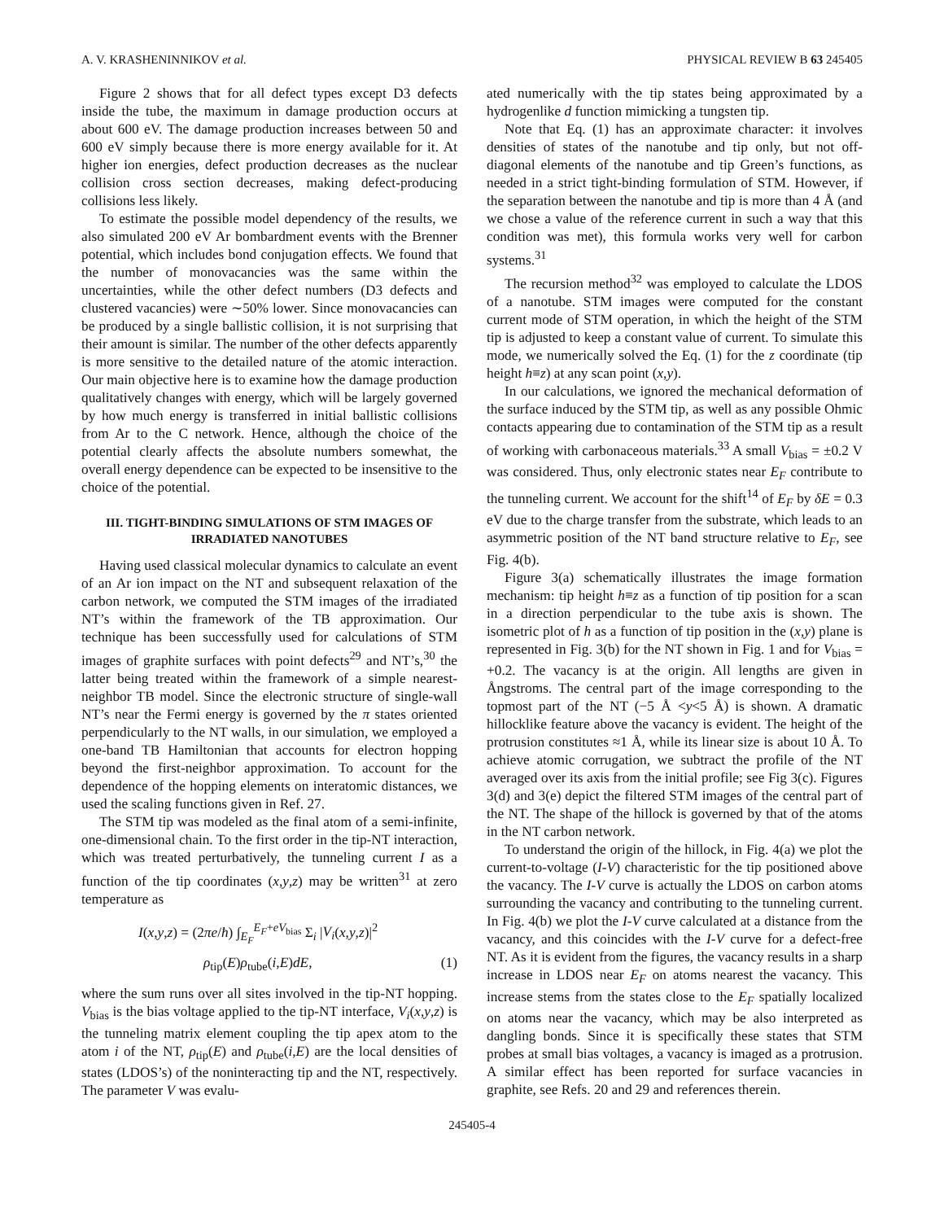A. V. KRASHENINNIKOV et al. PHYSICAL REVIEW B 63 245405
Figure 2 shows that for all defect types except D3 defects inside the tube, the maximum in damage production occurs at about 600 eV. The damage production increases between 50 and 600 eV simply because there is more energy available for it. At higher ion energies, defect production decreases as the nuclear collision cross section decreases, making defect-producing collisions less likely.
To estimate the possible model dependency of the results, we also simulated 200 eV Ar bombardment events with the Brenner potential, which includes bond conjugation effects. We found that the number of monovacancies was the same within the uncertainties, while the other defect numbers (D3 defects and clustered vacancies) were ∼50% lower. Since monovacancies can be produced by a single ballistic collision, it is not surprising that their amount is similar. The number of the other defects apparently is more sensitive to the detailed nature of the atomic interaction. Our main objective here is to examine how the damage production qualitatively changes with energy, which will be largely governed by how much energy is transferred in initial ballistic collisions from Ar to the C network. Hence, although the choice of the potential clearly affects the absolute numbers somewhat, the overall energy dependence can be expected to be insensitive to the choice of the potential.
III. TIGHT-BINDING SIMULATIONS OF STM IMAGES OF IRRADIATED NANOTUBES
Having used classical molecular dynamics to calculate an event of an Ar ion impact on the NT and subsequent relaxation of the carbon network, we computed the STM images of the irradiated NT’s within the framework of the TB approximation. Our technique has been successfully used for calculations of STM images of graphite surfaces with point defects<sup>29</sup> and NT’s,<sup>30</sup> the latter being treated within the framework of a simple nearest-neighbor TB model. Since the electronic structure of single-wall NT’s near the Fermi energy is governed by the π states oriented perpendicularly to the NT walls, in our simulation, we employed a one-band TB Hamiltonian that accounts for electron hopping beyond the first-neighbor approximation. To account for the dependence of the hopping elements on interatomic distances, we used the scaling functions given in Ref. 27.
The STM tip was modeled as the final atom of a semi-infinite, one-dimensional chain. To the first order in the tip-NT interaction, which was treated perturbatively, the tunneling current I as a function of the tip coordinates (x,y,z) may be written<sup>31</sup> at zero temperature as
I(x,y,z) = (2πe/ħ) ∫<sub>E<sub>F</sub></sub><sup>E<sub>F</sub>+eV<sub>bias</sub></sup> Σ<sub>i</sub> |V<sub>i</sub>(x,y,z)|<sup>2</sup>
ρ<sub>tip</sub>(E)ρ<sub>tube</sub>(i,E)dE, (1)
where the sum runs over all sites involved in the tip-NT hopping. V<sub>bias</sub> is the bias voltage applied to the tip-NT interface, V<sub>i</sub>(x,y,z) is the tunneling matrix element coupling the tip apex atom to the atom i of the NT, ρ<sub>tip</sub>(E) and ρ<sub>tube</sub>(i,E) are the local densities of states (LDOS’s) of the noninteracting tip and the NT, respectively. The parameter V was evalu-
ated numerically with the tip states being approximated by a hydrogenlike d function mimicking a tungsten tip.
Note that Eq. (1) has an approximate character: it involves densities of states of the nanotube and tip only, but not off-diagonal elements of the nanotube and tip Green’s functions, as needed in a strict tight-binding formulation of STM. However, if the separation between the nanotube and tip is more than 4 Å (and we chose a value of the reference current in such a way that this condition was met), this formula works very well for carbon systems.<sup>31</sup>
The recursion method<sup>32</sup> was employed to calculate the LDOS of a nanotube. STM images were computed for the constant current mode of STM operation, in which the height of the STM tip is adjusted to keep a constant value of current. To simulate this mode, we numerically solved the Eq. (1) for the z coordinate (tip height h≡z) at any scan point (x,y).
In our calculations, we ignored the mechanical deformation of the surface induced by the STM tip, as well as any possible Ohmic contacts appearing due to contamination of the STM tip as a result of working with carbonaceous materials.<sup>33</sup> A small V<sub>bias</sub> = ±0.2 V was considered. Thus, only electronic states near E<sub>F</sub> contribute to the tunneling current. We account for the shift<sup>14</sup> of E<sub>F</sub> by δE = 0.3 eV due to the charge transfer from the substrate, which leads to an asymmetric position of the NT band structure relative to E<sub>F</sub>, see Fig. 4(b).
Figure 3(a) schematically illustrates the image formation mechanism: tip height h≡z as a function of tip position for a scan in a direction perpendicular to the tube axis is shown. The isometric plot of h as a function of tip position in the (x,y) plane is represented in Fig. 3(b) for the NT shown in Fig. 1 and for V<sub>bias</sub> = +0.2. The vacancy is at the origin. All lengths are given in Ångstroms. The central part of the image corresponding to the topmost part of the NT (−5 Å <y<5 Å) is shown. A dramatic hillocklike feature above the vacancy is evident. The height of the protrusion constitutes ≈1 Å, while its linear size is about 10 Å. To achieve atomic corrugation, we subtract the profile of the NT averaged over its axis from the initial profile; see Fig 3(c). Figures 3(d) and 3(e) depict the filtered STM images of the central part of the NT. The shape of the hillock is governed by that of the atoms in the NT carbon network.
To understand the origin of the hillock, in Fig. 4(a) we plot the current-to-voltage (I-V) characteristic for the tip positioned above the vacancy. The I-V curve is actually the LDOS on carbon atoms surrounding the vacancy and contributing to the tunneling current. In Fig. 4(b) we plot the I-V curve calculated at a distance from the vacancy, and this coincides with the I-V curve for a defect-free NT. As it is evident from the figures, the vacancy results in a sharp increase in LDOS near E<sub>F</sub> on atoms nearest the vacancy. This increase stems from the states close to the E<sub>F</sub> spatially localized on atoms near the vacancy, which may be also interpreted as dangling bonds. Since it is specifically these states that STM probes at small bias voltages, a vacancy is imaged as a protrusion. A similar effect has been reported for surface vacancies in graphite, see Refs. 20 and 29 and references therein.
245405-4